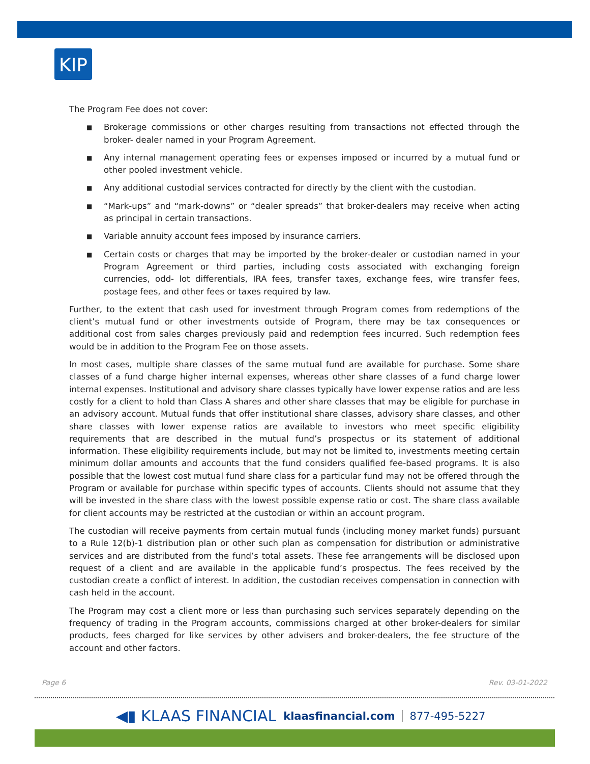KIP
The Program Fee does not cover:
■ Brokerage commissions or other charges resulting from transactions not effected through the broker- dealer named in your Program Agreement.
■ Any internal management operating fees or expenses imposed or incurred by a mutual fund or other pooled investment vehicle.
■ Any additional custodial services contracted for directly by the client with the custodian.
■ “Mark-ups” and “mark-downs” or “dealer spreads” that broker-dealers may receive when acting as principal in certain transactions.
■ Variable annuity account fees imposed by insurance carriers.
■ Certain costs or charges that may be imported by the broker-dealer or custodian named in your Program Agreement or third parties, including costs associated with exchanging foreign currencies, odd- lot differentials, IRA fees, transfer taxes, exchange fees, wire transfer fees, postage fees, and other fees or taxes required by law.
Further, to the extent that cash used for investment through Program comes from redemptions of the client’s mutual fund or other investments outside of Program, there may be tax consequences or additional cost from sales charges previously paid and redemption fees incurred. Such redemption fees would be in addition to the Program Fee on those assets.
In most cases, multiple share classes of the same mutual fund are available for purchase. Some share classes of a fund charge higher internal expenses, whereas other share classes of a fund charge lower internal expenses. Institutional and advisory share classes typically have lower expense ratios and are less costly for a client to hold than Class A shares and other share classes that may be eligible for purchase in an advisory account. Mutual funds that offer institutional share classes, advisory share classes, and other share classes with lower expense ratios are available to investors who meet specific eligibility requirements that are described in the mutual fund’s prospectus or its statement of additional information. These eligibility requirements include, but may not be limited to, investments meeting certain minimum dollar amounts and accounts that the fund considers qualified fee-based programs. It is also possible that the lowest cost mutual fund share class for a particular fund may not be offered through the Program or available for purchase within specific types of accounts. Clients should not assume that they will be invested in the share class with the lowest possible expense ratio or cost. The share class available for client accounts may be restricted at the custodian or within an account program.
The custodian will receive payments from certain mutual funds (including money market funds) pursuant to a Rule 12(b)-1 distribution plan or other such plan as compensation for distribution or administrative services and are distributed from the fund’s total assets. These fee arrangements will be disclosed upon request of a client and are available in the applicable fund’s prospectus. The fees received by the custodian create a conflict of interest. In addition, the custodian receives compensation in connection with cash held in the account.
The Program may cost a client more or less than purchasing such services separately depending on the frequency of trading in the Program accounts, commissions charged at other broker-dealers for similar products, fees charged for like services by other advisers and broker-dealers, the fee structure of the account and other factors.
Page 6 Rev. 03-01-2022
◀▮ KLAAS FINANCIAL klaasfinancial.com 877-495-5227